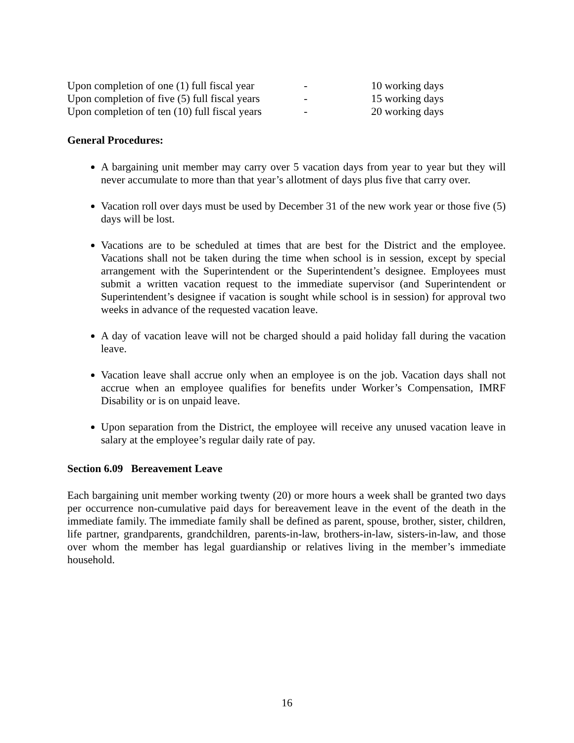| Upon completion of one (1) full fiscal year | - | 10 working days |
| Upon completion of five (5) full fiscal years | - | 15 working days |
| Upon completion of ten (10) full fiscal years | - | 20 working days |
General Procedures:
A bargaining unit member may carry over 5 vacation days from year to year but they will never accumulate to more than that year’s allotment of days plus five that carry over.
Vacation roll over days must be used by December 31 of the new work year or those five (5) days will be lost.
Vacations are to be scheduled at times that are best for the District and the employee. Vacations shall not be taken during the time when school is in session, except by special arrangement with the Superintendent or the Superintendent’s designee. Employees must submit a written vacation request to the immediate supervisor (and Superintendent or Superintendent’s designee if vacation is sought while school is in session) for approval two weeks in advance of the requested vacation leave.
A day of vacation leave will not be charged should a paid holiday fall during the vacation leave.
Vacation leave shall accrue only when an employee is on the job. Vacation days shall not accrue when an employee qualifies for benefits under Worker’s Compensation, IMRF Disability or is on unpaid leave.
Upon separation from the District, the employee will receive any unused vacation leave in salary at the employee’s regular daily rate of pay.
Section 6.09 Bereavement Leave
Each bargaining unit member working twenty (20) or more hours a week shall be granted two days per occurrence non-cumulative paid days for bereavement leave in the event of the death in the immediate family. The immediate family shall be defined as parent, spouse, brother, sister, children, life partner, grandparents, grandchildren, parents-in-law, brothers-in-law, sisters-in-law, and those over whom the member has legal guardianship or relatives living in the member’s immediate household.
16